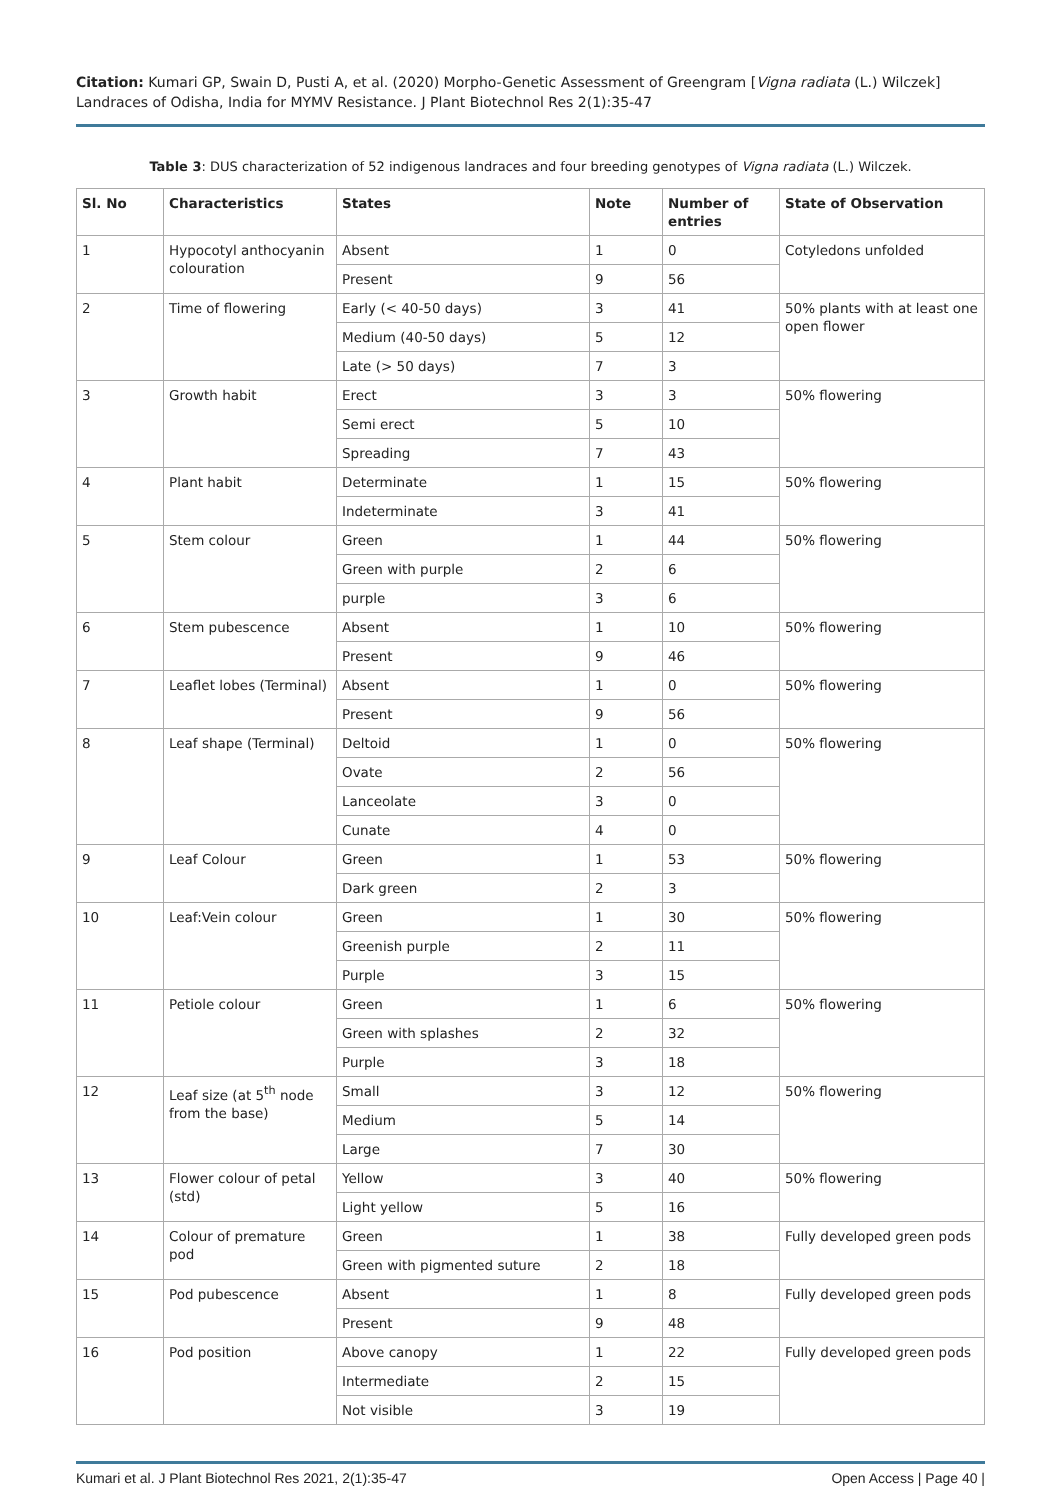Citation: Kumari GP, Swain D, Pusti A, et al. (2020) Morpho-Genetic Assessment of Greengram [Vigna radiata (L.) Wilczek] Landraces of Odisha, India for MYMV Resistance. J Plant Biotechnol Res 2(1):35-47
Table 3: DUS characterization of 52 indigenous landraces and four breeding genotypes of Vigna radiata (L.) Wilczek.
| Sl. No | Characteristics | States | Note | Number of entries | State of Observation |
| --- | --- | --- | --- | --- | --- |
| 1 | Hypocotyl anthocyanin colouration | Absent | 1 | 0 | Cotyledons unfolded |
| | | Present | 9 | 56 | |
| 2 | Time of flowering | Early (< 40-50 days) | 3 | 41 | 50% plants with at least one open flower |
| | | Medium (40-50 days) | 5 | 12 | |
| | | Late (> 50 days) | 7 | 3 | |
| 3 | Growth habit | Erect | 3 | 3 | 50% flowering |
| | | Semi erect | 5 | 10 | |
| | | Spreading | 7 | 43 | |
| 4 | Plant habit | Determinate | 1 | 15 | 50% flowering |
| | | Indeterminate | 3 | 41 | |
| 5 | Stem colour | Green | 1 | 44 | 50% flowering |
| | | Green with purple | 2 | 6 | |
| | | purple | 3 | 6 | |
| 6 | Stem pubescence | Absent | 1 | 10 | 50% flowering |
| | | Present | 9 | 46 | |
| 7 | Leaflet lobes (Terminal) | Absent | 1 | 0 | 50% flowering |
| | | Present | 9 | 56 | |
| 8 | Leaf shape (Terminal) | Deltoid | 1 | 0 | 50% flowering |
| | | Ovate | 2 | 56 | |
| | | Lanceolate | 3 | 0 | |
| | | Cunate | 4 | 0 | |
| 9 | Leaf Colour | Green | 1 | 53 | 50% flowering |
| | | Dark green | 2 | 3 | |
| 10 | Leaf:Vein colour | Green | 1 | 30 | 50% flowering |
| | | Greenish purple | 2 | 11 | |
| | | Purple | 3 | 15 | |
| 11 | Petiole colour | Green | 1 | 6 | 50% flowering |
| | | Green with splashes | 2 | 32 | |
| | | Purple | 3 | 18 | |
| 12 | Leaf size (at 5<sup>th</sup> node from the base) | Small | 3 | 12 | 50% flowering |
| | | Medium | 5 | 14 | |
| | | Large | 7 | 30 | |
| 13 | Flower colour of petal (std) | Yellow | 3 | 40 | 50% flowering |
| | | Light yellow | 5 | 16 | |
| 14 | Colour of premature pod | Green | 1 | 38 | Fully developed green pods |
| | | Green with pigmented suture | 2 | 18 | |
| 15 | Pod pubescence | Absent | 1 | 8 | Fully developed green pods |
| | | Present | 9 | 48 | |
| 16 | Pod position | Above canopy | 1 | 22 | Fully developed green pods |
| | | Intermediate | 2 | 15 | |
| | | Not visible | 3 | 19 | |
Kumari et al. J Plant Biotechnol Res 2021, 2(1):35-47 Open Access | Page 40 |